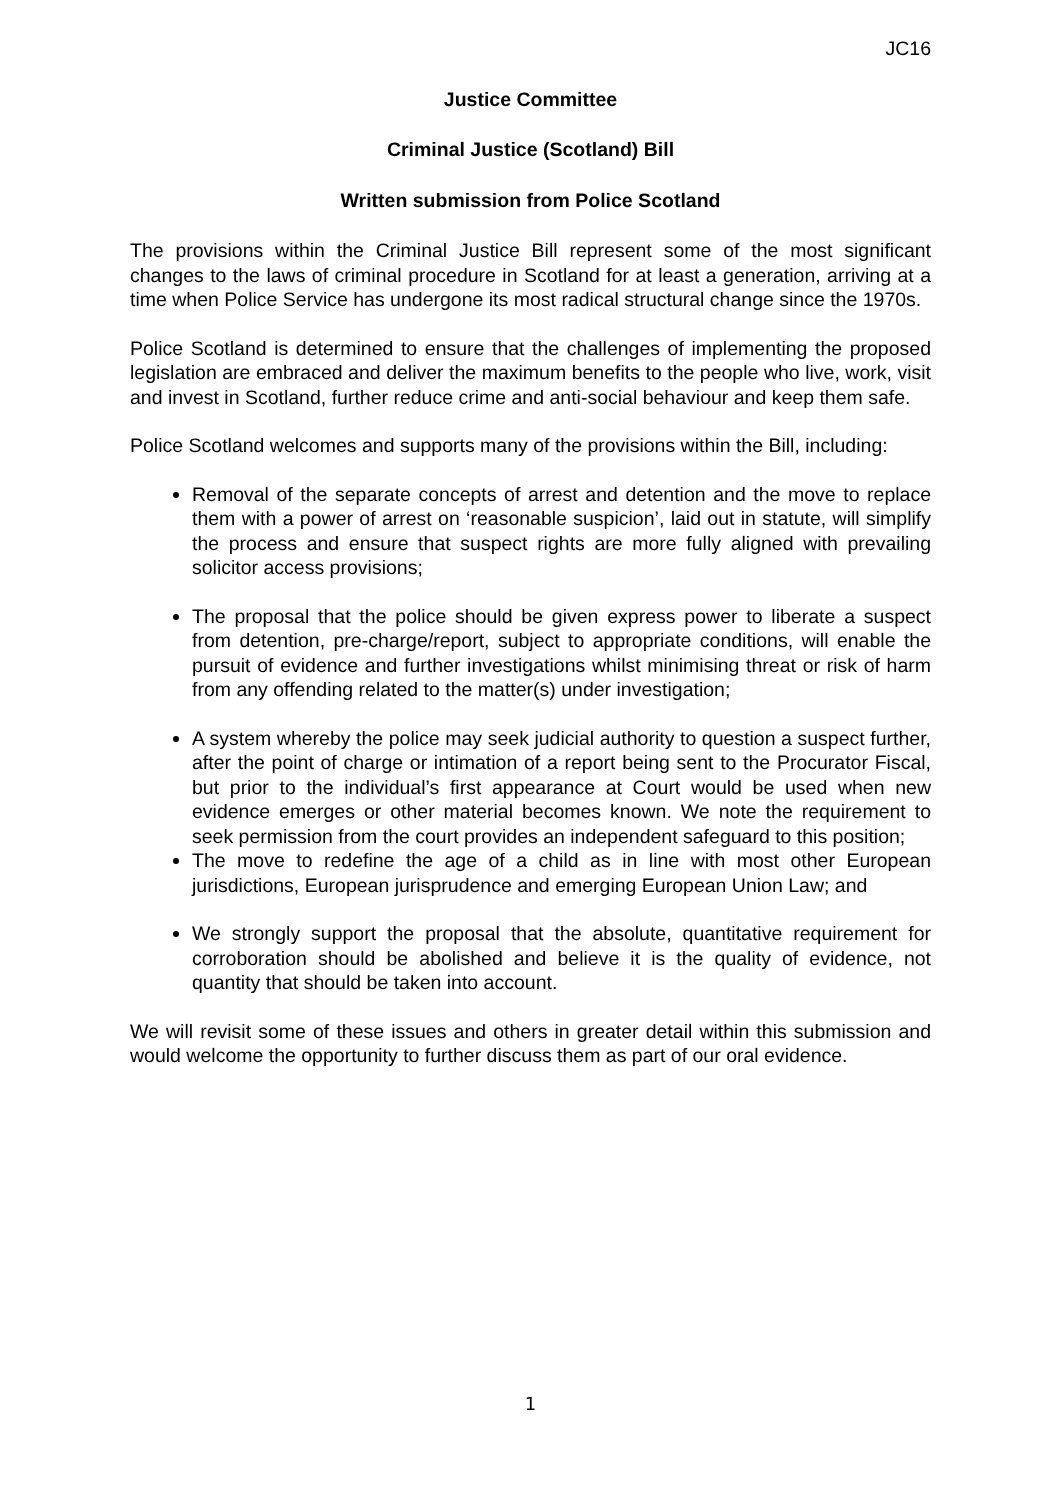JC16
Justice Committee
Criminal Justice (Scotland) Bill
Written submission from Police Scotland
The provisions within the Criminal Justice Bill represent some of the most significant changes to the laws of criminal procedure in Scotland for at least a generation, arriving at a time when Police Service has undergone its most radical structural change since the 1970s.
Police Scotland is determined to ensure that the challenges of implementing the proposed legislation are embraced and deliver the maximum benefits to the people who live, work, visit and invest in Scotland, further reduce crime and anti-social behaviour and keep them safe.
Police Scotland welcomes and supports many of the provisions within the Bill, including:
Removal of the separate concepts of arrest and detention and the move to replace them with a power of arrest on ‘reasonable suspicion’, laid out in statute, will simplify the process and ensure that suspect rights are more fully aligned with prevailing solicitor access provisions;
The proposal that the police should be given express power to liberate a suspect from detention, pre-charge/report, subject to appropriate conditions, will enable the pursuit of evidence and further investigations whilst minimising threat or risk of harm from any offending related to the matter(s) under investigation;
A system whereby the police may seek judicial authority to question a suspect further, after the point of charge or intimation of a report being sent to the Procurator Fiscal, but prior to the individual’s first appearance at Court would be used when new evidence emerges or other material becomes known. We note the requirement to seek permission from the court provides an independent safeguard to this position;
The move to redefine the age of a child as in line with most other European jurisdictions, European jurisprudence and emerging European Union Law; and
We strongly support the proposal that the absolute, quantitative requirement for corroboration should be abolished and believe it is the quality of evidence, not quantity that should be taken into account.
We will revisit some of these issues and others in greater detail within this submission and would welcome the opportunity to further discuss them as part of our oral evidence.
1